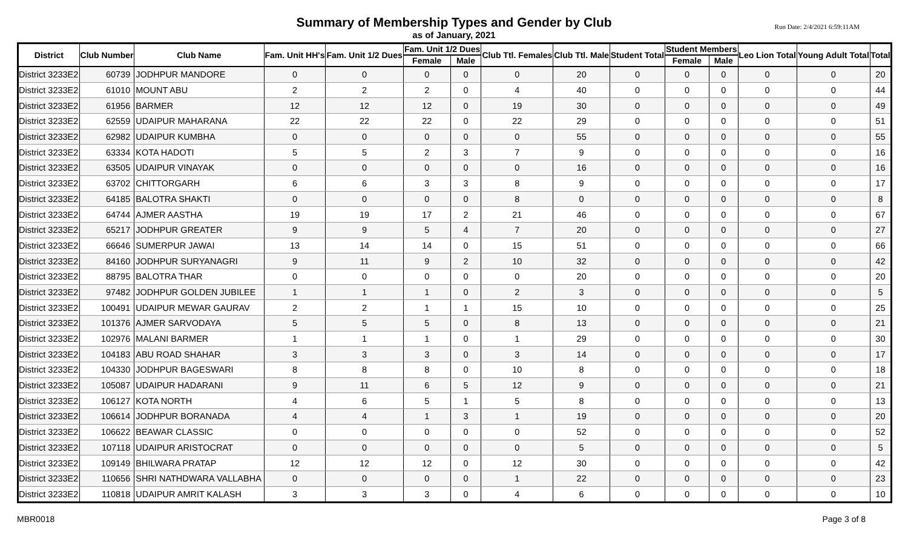Summary of Membership Types and Gender by Club
as of January, 2021
Run Date: 2/4/2021 6:59:11AM
| District | Club Number | Club Name | Fam. Unit HH's | Fam. Unit 1/2 Dues | Fam. Unit 1/2 Dues | | Club Ttl. Females | Club Ttl. Male | Student Total | Student Members | | Leo Lion Total | Young Adult Total | Total |
| --- | --- | --- | --- | --- | --- | --- | --- | --- | --- | --- | --- | --- | --- | --- |
| | | | | | Female | Male | | | | Female | Male | | | |
| District 3233E2 | 60739 | JODHPUR MANDORE | 0 | 0 | 0 | 0 | 0 | 20 | 0 | 0 | 0 | 0 | 0 | 20 |
| District 3233E2 | 61010 | MOUNT ABU | 2 | 2 | 2 | 0 | 4 | 40 | 0 | 0 | 0 | 0 | 0 | 44 |
| District 3233E2 | 61956 | BARMER | 12 | 12 | 12 | 0 | 19 | 30 | 0 | 0 | 0 | 0 | 0 | 49 |
| District 3233E2 | 62559 | UDAIPUR MAHARANA | 22 | 22 | 22 | 0 | 22 | 29 | 0 | 0 | 0 | 0 | 0 | 51 |
| District 3233E2 | 62982 | UDAIPUR KUMBHA | 0 | 0 | 0 | 0 | 0 | 55 | 0 | 0 | 0 | 0 | 0 | 55 |
| District 3233E2 | 63334 | KOTA HADOTI | 5 | 5 | 2 | 3 | 7 | 9 | 0 | 0 | 0 | 0 | 0 | 16 |
| District 3233E2 | 63505 | UDAIPUR VINAYAK | 0 | 0 | 0 | 0 | 0 | 16 | 0 | 0 | 0 | 0 | 0 | 16 |
| District 3233E2 | 63702 | CHITTORGARH | 6 | 6 | 3 | 3 | 8 | 9 | 0 | 0 | 0 | 0 | 0 | 17 |
| District 3233E2 | 64185 | BALOTRA SHAKTI | 0 | 0 | 0 | 0 | 8 | 0 | 0 | 0 | 0 | 0 | 0 | 8 |
| District 3233E2 | 64744 | AJMER AASTHA | 19 | 19 | 17 | 2 | 21 | 46 | 0 | 0 | 0 | 0 | 0 | 67 |
| District 3233E2 | 65217 | JODHPUR GREATER | 9 | 9 | 5 | 4 | 7 | 20 | 0 | 0 | 0 | 0 | 0 | 27 |
| District 3233E2 | 66646 | SUMERPUR JAWAI | 13 | 14 | 14 | 0 | 15 | 51 | 0 | 0 | 0 | 0 | 0 | 66 |
| District 3233E2 | 84160 | JODHPUR SURYANAGRI | 9 | 11 | 9 | 2 | 10 | 32 | 0 | 0 | 0 | 0 | 0 | 42 |
| District 3233E2 | 88795 | BALOTRA THAR | 0 | 0 | 0 | 0 | 0 | 20 | 0 | 0 | 0 | 0 | 0 | 20 |
| District 3233E2 | 97482 | JODHPUR GOLDEN JUBILEE | 1 | 1 | 1 | 0 | 2 | 3 | 0 | 0 | 0 | 0 | 0 | 5 |
| District 3233E2 | 100491 | UDAIPUR MEWAR GAURAV | 2 | 2 | 1 | 1 | 15 | 10 | 0 | 0 | 0 | 0 | 0 | 25 |
| District 3233E2 | 101376 | AJMER SARVODAYA | 5 | 5 | 5 | 0 | 8 | 13 | 0 | 0 | 0 | 0 | 0 | 21 |
| District 3233E2 | 102976 | MALANI BARMER | 1 | 1 | 1 | 0 | 1 | 29 | 0 | 0 | 0 | 0 | 0 | 30 |
| District 3233E2 | 104183 | ABU ROAD SHAHAR | 3 | 3 | 3 | 0 | 3 | 14 | 0 | 0 | 0 | 0 | 0 | 17 |
| District 3233E2 | 104330 | JODHPUR BAGESWARI | 8 | 8 | 8 | 0 | 10 | 8 | 0 | 0 | 0 | 0 | 0 | 18 |
| District 3233E2 | 105087 | UDAIPUR HADARANI | 9 | 11 | 6 | 5 | 12 | 9 | 0 | 0 | 0 | 0 | 0 | 21 |
| District 3233E2 | 106127 | KOTA NORTH | 4 | 6 | 5 | 1 | 5 | 8 | 0 | 0 | 0 | 0 | 0 | 13 |
| District 3233E2 | 106614 | JODHPUR BORANADA | 4 | 4 | 1 | 3 | 1 | 19 | 0 | 0 | 0 | 0 | 0 | 20 |
| District 3233E2 | 106622 | BEAWAR CLASSIC | 0 | 0 | 0 | 0 | 0 | 52 | 0 | 0 | 0 | 0 | 0 | 52 |
| District 3233E2 | 107118 | UDAIPUR ARISTOCRAT | 0 | 0 | 0 | 0 | 0 | 5 | 0 | 0 | 0 | 0 | 0 | 5 |
| District 3233E2 | 109149 | BHILWARA PRATAP | 12 | 12 | 12 | 0 | 12 | 30 | 0 | 0 | 0 | 0 | 0 | 42 |
| District 3233E2 | 110656 | SHRI NATHDWARA VALLABHA | 0 | 0 | 0 | 0 | 1 | 22 | 0 | 0 | 0 | 0 | 0 | 23 |
| District 3233E2 | 110818 | UDAIPUR AMRIT KALASH | 3 | 3 | 3 | 0 | 4 | 6 | 0 | 0 | 0 | 0 | 0 | 10 |
MBR0018 Page 3 of 8